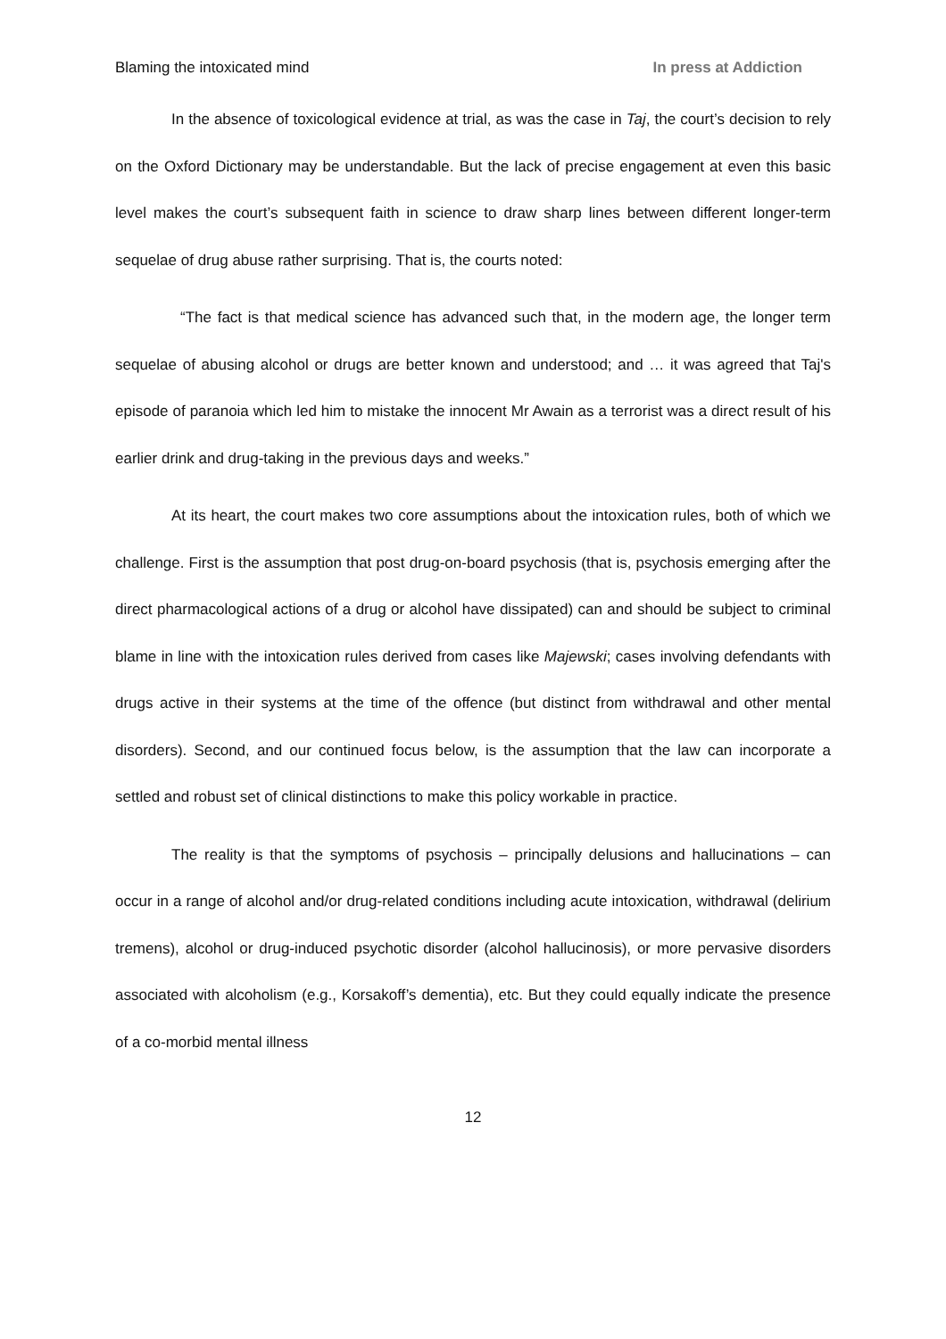Blaming the intoxicated mind In press at Addiction
In the absence of toxicological evidence at trial, as was the case in Taj, the court’s decision to rely on the Oxford Dictionary may be understandable. But the lack of precise engagement at even this basic level makes the court’s subsequent faith in science to draw sharp lines between different longer-term sequelae of drug abuse rather surprising. That is, the courts noted:
“The fact is that medical science has advanced such that, in the modern age, the longer term sequelae of abusing alcohol or drugs are better known and understood; and … it was agreed that Taj's episode of paranoia which led him to mistake the innocent Mr Awain as a terrorist was a direct result of his earlier drink and drug-taking in the previous days and weeks.”
At its heart, the court makes two core assumptions about the intoxication rules, both of which we challenge. First is the assumption that post drug-on-board psychosis (that is, psychosis emerging after the direct pharmacological actions of a drug or alcohol have dissipated) can and should be subject to criminal blame in line with the intoxication rules derived from cases like Majewski; cases involving defendants with drugs active in their systems at the time of the offence (but distinct from withdrawal and other mental disorders). Second, and our continued focus below, is the assumption that the law can incorporate a settled and robust set of clinical distinctions to make this policy workable in practice.
The reality is that the symptoms of psychosis – principally delusions and hallucinations – can occur in a range of alcohol and/or drug-related conditions including acute intoxication, withdrawal (delirium tremens), alcohol or drug-induced psychotic disorder (alcohol hallucinosis), or more pervasive disorders associated with alcoholism (e.g., Korsakoff’s dementia), etc. But they could equally indicate the presence of a co-morbid mental illness
12